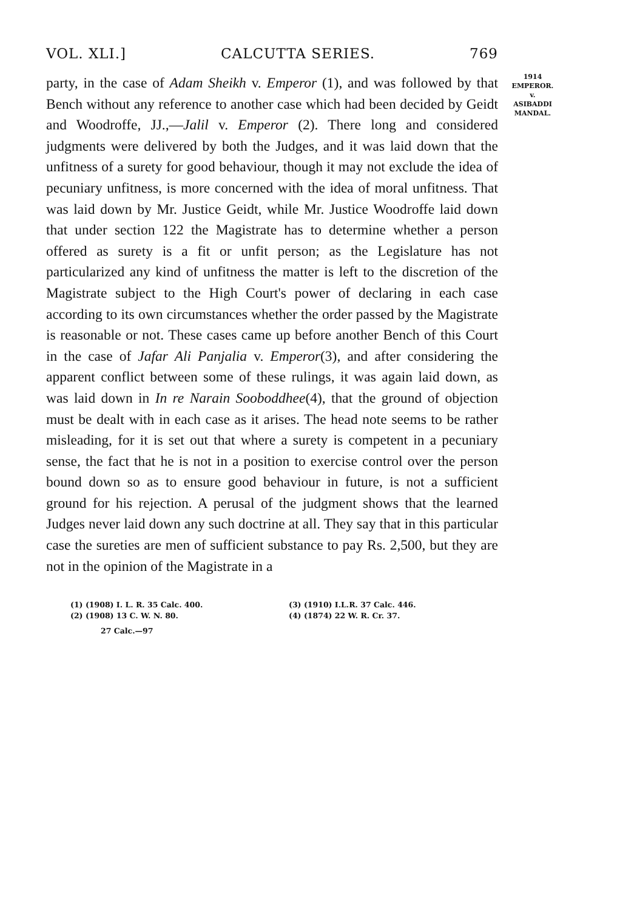VOL. XLI.] CALCUTTA SERIES. 769
party, in the case of Adam Sheikh v. Emperor (1), and was followed by that Bench without any reference to another case which had been decided by Geidt and Woodroffe, JJ.,—Jalil v. Emperor (2). There long and considered judgments were delivered by both the Judges, and it was laid down that the unfitness of a surety for good behaviour, though it may not exclude the idea of pecuniary unfitness, is more concerned with the idea of moral unfitness. That was laid down by Mr. Justice Geidt, while Mr. Justice Woodroffe laid down that under section 122 the Magistrate has to determine whether a person offered as surety is a fit or unfit person; as the Legislature has not particularized any kind of unfitness the matter is left to the discretion of the Magistrate subject to the High Court's power of declaring in each case according to its own circumstances whether the order passed by the Magistrate is reasonable or not. These cases came up before another Bench of this Court in the case of Jafar Ali Panjalia v. Emperor(3), and after considering the apparent conflict between some of these rulings, it was again laid down, as was laid down in In re Narain Sooboddhee(4), that the ground of objection must be dealt with in each case as it arises. The head note seems to be rather misleading, for it is set out that where a surety is competent in a pecuniary sense, the fact that he is not in a position to exercise control over the person bound down so as to ensure good behaviour in future, is not a sufficient ground for his rejection. A perusal of the judgment shows that the learned Judges never laid down any such doctrine at all. They say that in this particular case the sureties are men of sufficient substance to pay Rs. 2,500, but they are not in the opinion of the Magistrate in a
1914
EMPEROR.
v.
ASIBADDI
MANDAL.
(1) (1908) I. L. R. 35 Calc. 400.
(3) (1910) I.L.R. 37 Calc. 446.
(2) (1908) 13 C. W. N. 80.
(4) (1874) 22 W. R. Cr. 37.
27 Calc.—97